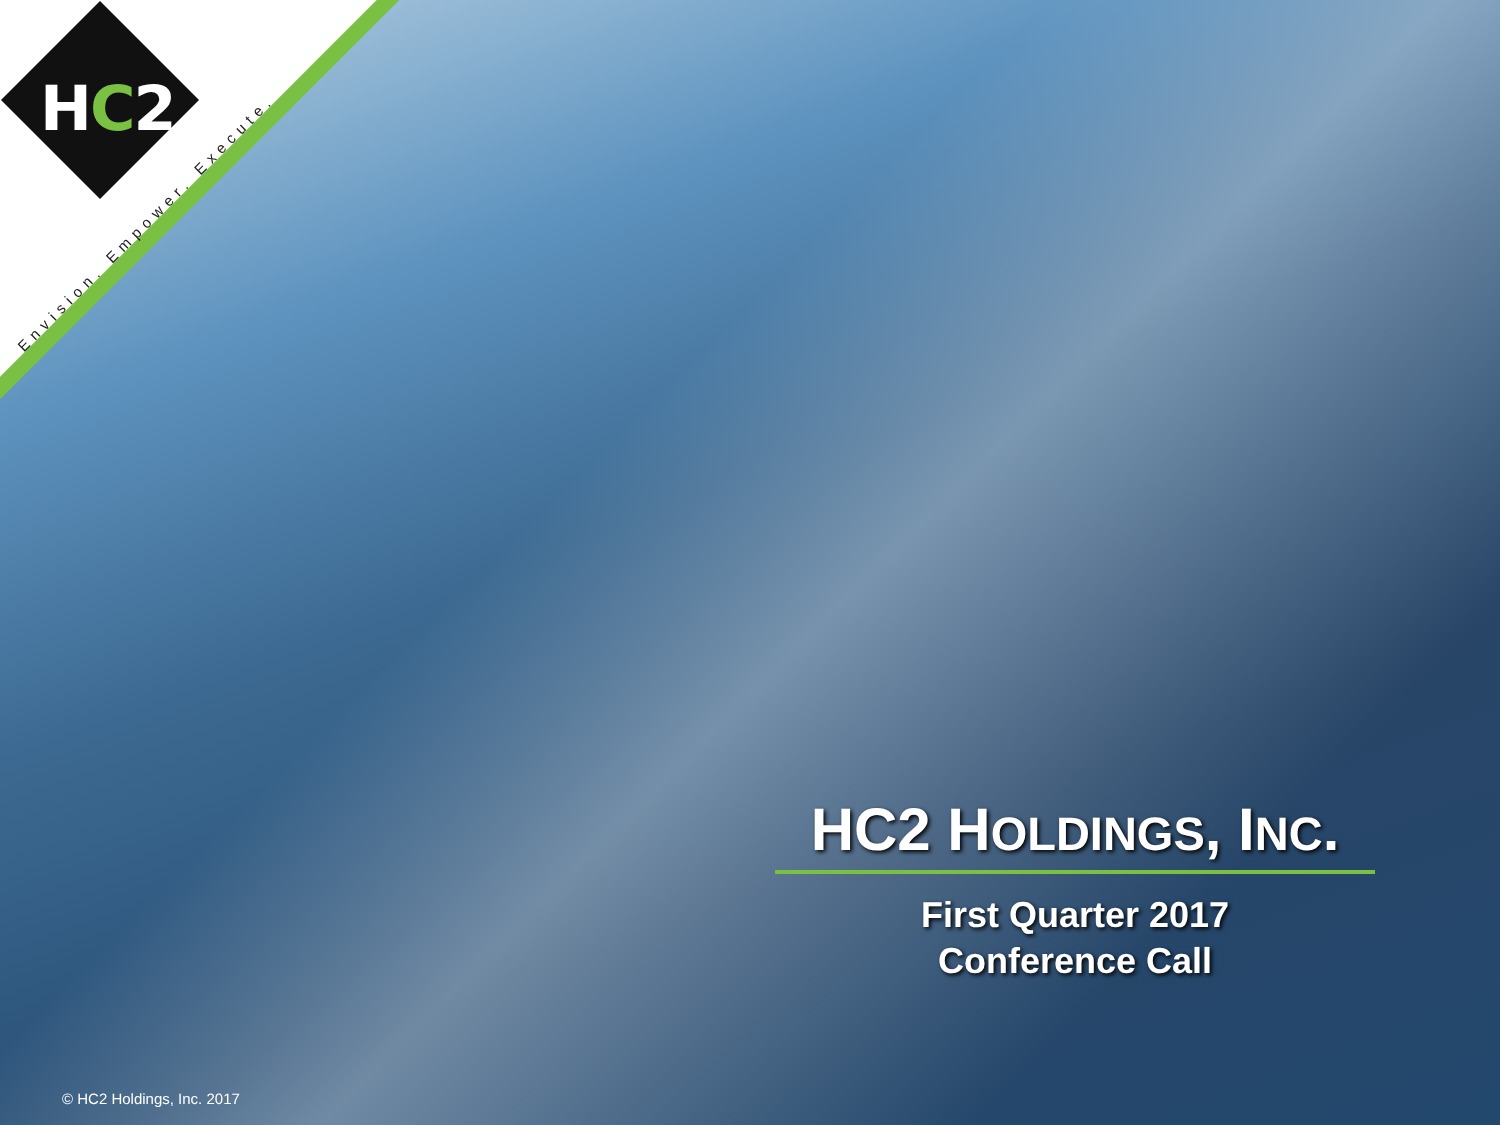HC2
Envision. Empower. Execute.
HC2 HOLDINGS, INC.
First Quarter 2017
Conference Call
© HC2 Holdings, Inc. 2017